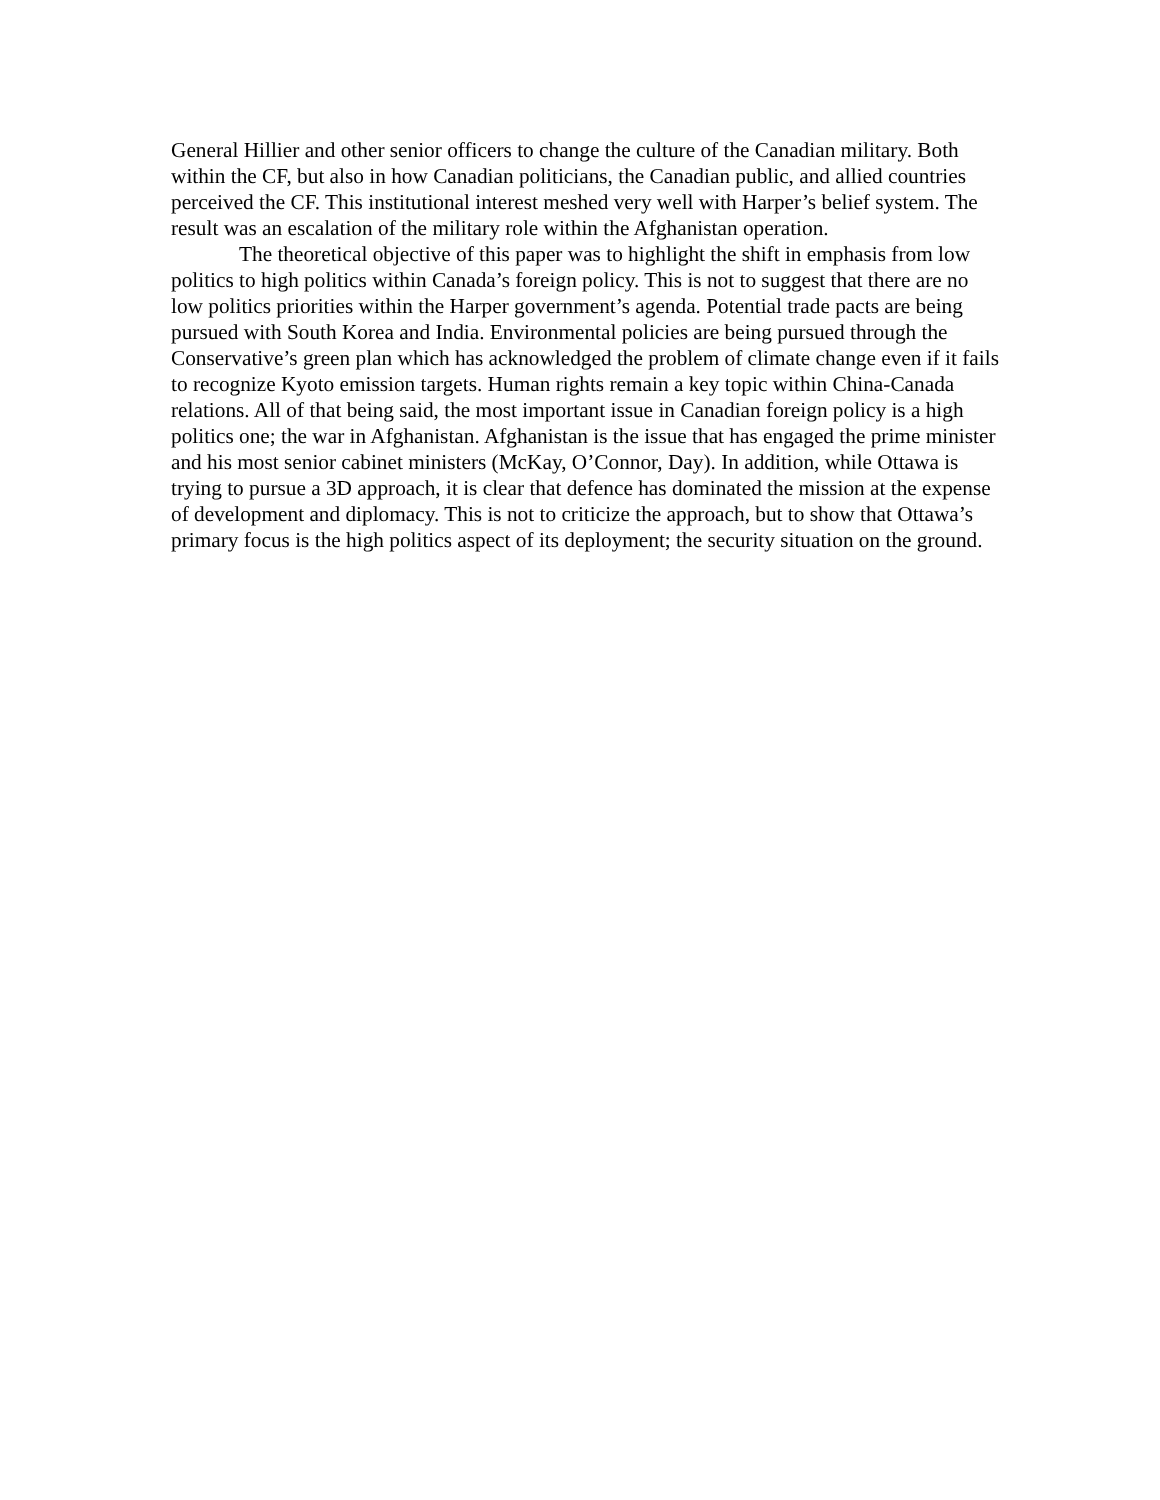General Hillier and other senior officers to change the culture of the Canadian military. Both within the CF, but also in how Canadian politicians, the Canadian public, and allied countries perceived the CF. This institutional interest meshed very well with Harper’s belief system. The result was an escalation of the military role within the Afghanistan operation.
The theoretical objective of this paper was to highlight the shift in emphasis from low politics to high politics within Canada’s foreign policy. This is not to suggest that there are no low politics priorities within the Harper government’s agenda. Potential trade pacts are being pursued with South Korea and India. Environmental policies are being pursued through the Conservative’s green plan which has acknowledged the problem of climate change even if it fails to recognize Kyoto emission targets. Human rights remain a key topic within China-Canada relations. All of that being said, the most important issue in Canadian foreign policy is a high politics one; the war in Afghanistan. Afghanistan is the issue that has engaged the prime minister and his most senior cabinet ministers (McKay, O’Connor, Day). In addition, while Ottawa is trying to pursue a 3D approach, it is clear that defence has dominated the mission at the expense of development and diplomacy. This is not to criticize the approach, but to show that Ottawa’s primary focus is the high politics aspect of its deployment; the security situation on the ground.